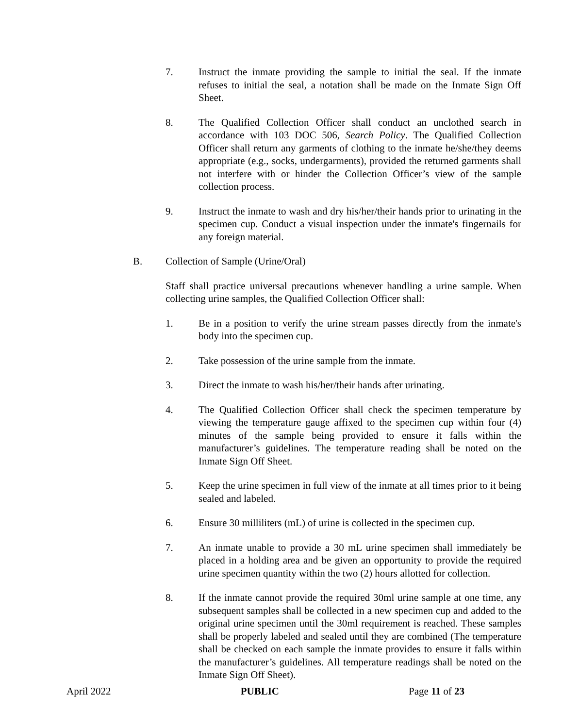7. Instruct the inmate providing the sample to initial the seal. If the inmate refuses to initial the seal, a notation shall be made on the Inmate Sign Off Sheet.
8. The Qualified Collection Officer shall conduct an unclothed search in accordance with 103 DOC 506, Search Policy. The Qualified Collection Officer shall return any garments of clothing to the inmate he/she/they deems appropriate (e.g., socks, undergarments), provided the returned garments shall not interfere with or hinder the Collection Officer’s view of the sample collection process.
9. Instruct the inmate to wash and dry his/her/their hands prior to urinating in the specimen cup. Conduct a visual inspection under the inmate's fingernails for any foreign material.
B. Collection of Sample (Urine/Oral)
Staff shall practice universal precautions whenever handling a urine sample. When collecting urine samples, the Qualified Collection Officer shall:
1. Be in a position to verify the urine stream passes directly from the inmate's body into the specimen cup.
2. Take possession of the urine sample from the inmate.
3. Direct the inmate to wash his/her/their hands after urinating.
4. The Qualified Collection Officer shall check the specimen temperature by viewing the temperature gauge affixed to the specimen cup within four (4) minutes of the sample being provided to ensure it falls within the manufacturer’s guidelines. The temperature reading shall be noted on the Inmate Sign Off Sheet.
5. Keep the urine specimen in full view of the inmate at all times prior to it being sealed and labeled.
6. Ensure 30 milliliters (mL) of urine is collected in the specimen cup.
7. An inmate unable to provide a 30 mL urine specimen shall immediately be placed in a holding area and be given an opportunity to provide the required urine specimen quantity within the two (2) hours allotted for collection.
8. If the inmate cannot provide the required 30ml urine sample at one time, any subsequent samples shall be collected in a new specimen cup and added to the original urine specimen until the 30ml requirement is reached. These samples shall be properly labeled and sealed until they are combined (The temperature shall be checked on each sample the inmate provides to ensure it falls within the manufacturer’s guidelines. All temperature readings shall be noted on the Inmate Sign Off Sheet).
April 2022 PUBLIC Page 11 of 23